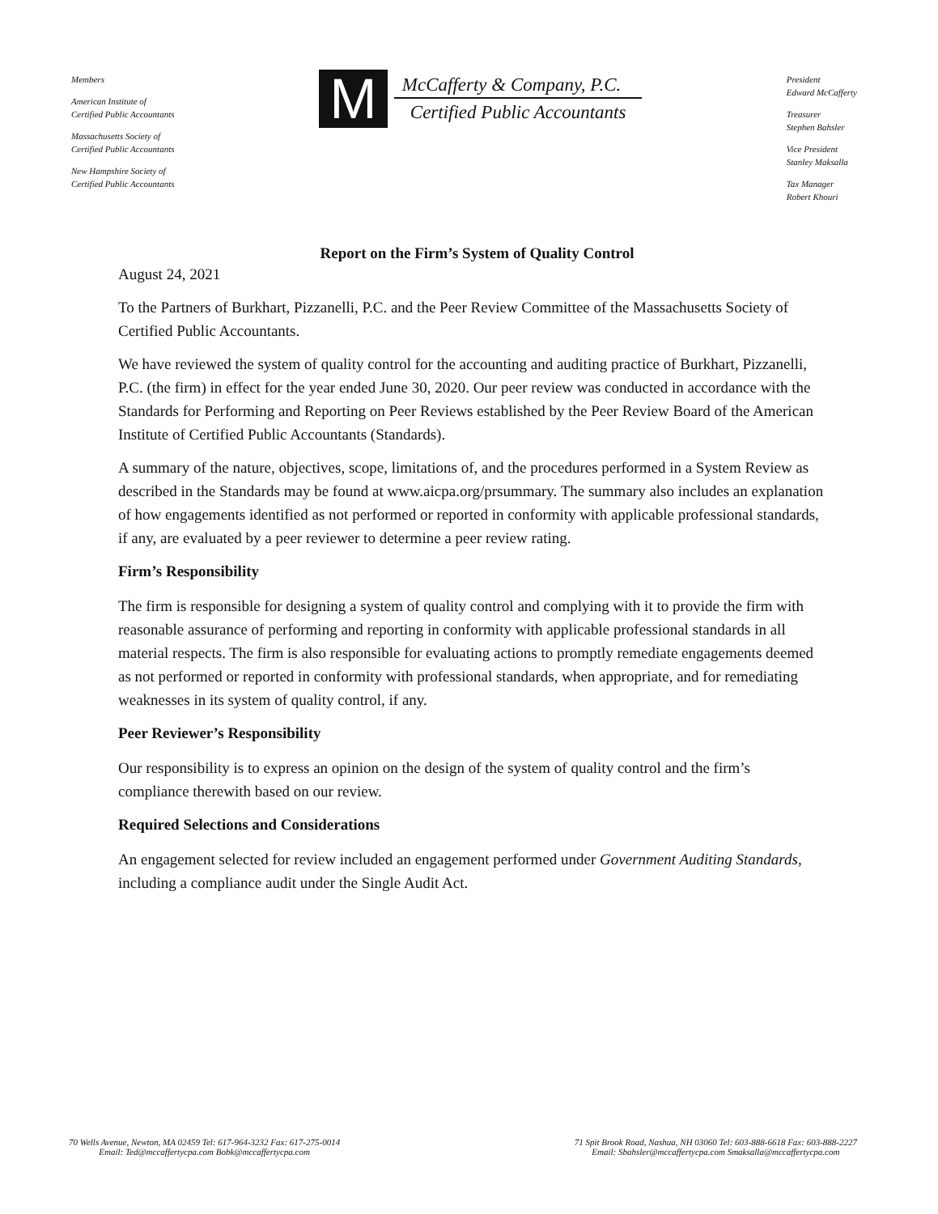Members
American Institute of
Certified Public Accountants
Massachusetts Society of
Certified Public Accountants
New Hampshire Society of
Certified Public Accountants
M
McCafferty & Company, P.C.
Certified Public Accountants
President
Edward McCafferty
Treasurer
Stephen Bahsler
Vice President
Stanley Maksalla
Tax Manager
Robert Khouri
Report on the Firm’s System of Quality Control
August 24, 2021
To the Partners of Burkhart, Pizzanelli, P.C. and the Peer Review Committee of the Massachusetts Society of Certified Public Accountants.
We have reviewed the system of quality control for the accounting and auditing practice of Burkhart, Pizzanelli, P.C. (the firm) in effect for the year ended June 30, 2020. Our peer review was conducted in accordance with the Standards for Performing and Reporting on Peer Reviews established by the Peer Review Board of the American Institute of Certified Public Accountants (Standards).
A summary of the nature, objectives, scope, limitations of, and the procedures performed in a System Review as described in the Standards may be found at www.aicpa.org/prsummary. The summary also includes an explanation of how engagements identified as not performed or reported in conformity with applicable professional standards, if any, are evaluated by a peer reviewer to determine a peer review rating.
Firm’s Responsibility
The firm is responsible for designing a system of quality control and complying with it to provide the firm with reasonable assurance of performing and reporting in conformity with applicable professional standards in all material respects. The firm is also responsible for evaluating actions to promptly remediate engagements deemed as not performed or reported in conformity with professional standards, when appropriate, and for remediating weaknesses in its system of quality control, if any.
Peer Reviewer’s Responsibility
Our responsibility is to express an opinion on the design of the system of quality control and the firm’s compliance therewith based on our review.
Required Selections and Considerations
An engagement selected for review included an engagement performed under Government Auditing Standards, including a compliance audit under the Single Audit Act.
70 Wells Avenue, Newton, MA 02459 Tel: 617-964-3232 Fax: 617-275-0014
Email: Ted@mccaffertycpa.com Bobk@mccaffertycpa.com
71 Spit Brook Road, Nashua, NH 03060 Tel: 603-888-6618 Fax: 603-888-2227
Email: Sbahsler@mccaffertycpa.com Smaksalla@mccaffertycpa.com